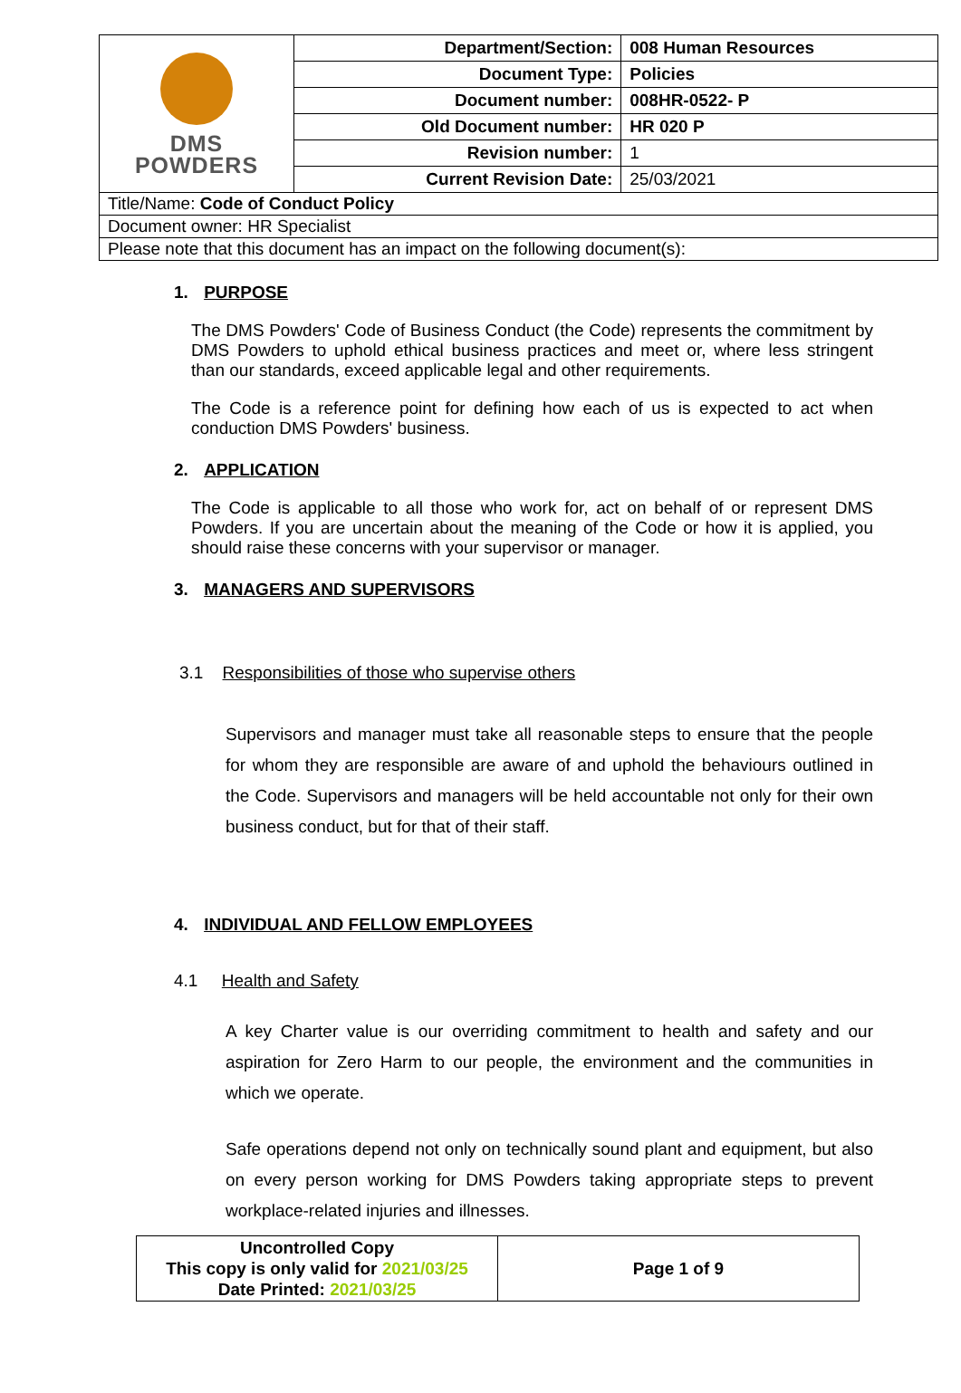| DMS POWDERS | Department/Section: | 008 Human Resources |
| | Document Type: | Policies |
| | Document number: | 008HR-0522- P |
| | Old Document number: | HR 020 P |
| | Revision number: | 1 |
| | Current Revision Date: | 25/03/2021 |
| Title/Name: Code of Conduct Policy | | |
| Document owner: HR Specialist | | |
| Please note that this document has an impact on the following document(s): | | |
1. PURPOSE
The DMS Powders' Code of Business Conduct (the Code) represents the commitment by DMS Powders to uphold ethical business practices and meet or, where less stringent than our standards, exceed applicable legal and other requirements.
The Code is a reference point for defining how each of us is expected to act when conduction DMS Powders' business.
2. APPLICATION
The Code is applicable to all those who work for, act on behalf of or represent DMS Powders. If you are uncertain about the meaning of the Code or how it is applied, you should raise these concerns with your supervisor or manager.
3. MANAGERS AND SUPERVISORS
3.1 Responsibilities of those who supervise others
Supervisors and manager must take all reasonable steps to ensure that the people for whom they are responsible are aware of and uphold the behaviours outlined in the Code. Supervisors and managers will be held accountable not only for their own business conduct, but for that of their staff.
4. INDIVIDUAL AND FELLOW EMPLOYEES
4.1 Health and Safety
A key Charter value is our overriding commitment to health and safety and our aspiration for Zero Harm to our people, the environment and the communities in which we operate.
Safe operations depend not only on technically sound plant and equipment, but also on every person working for DMS Powders taking appropriate steps to prevent workplace-related injuries and illnesses.
| Uncontrolled Copy This copy is only valid for 2021/03/25 Date Printed: 2021/03/25 | Page 1 of 9 |